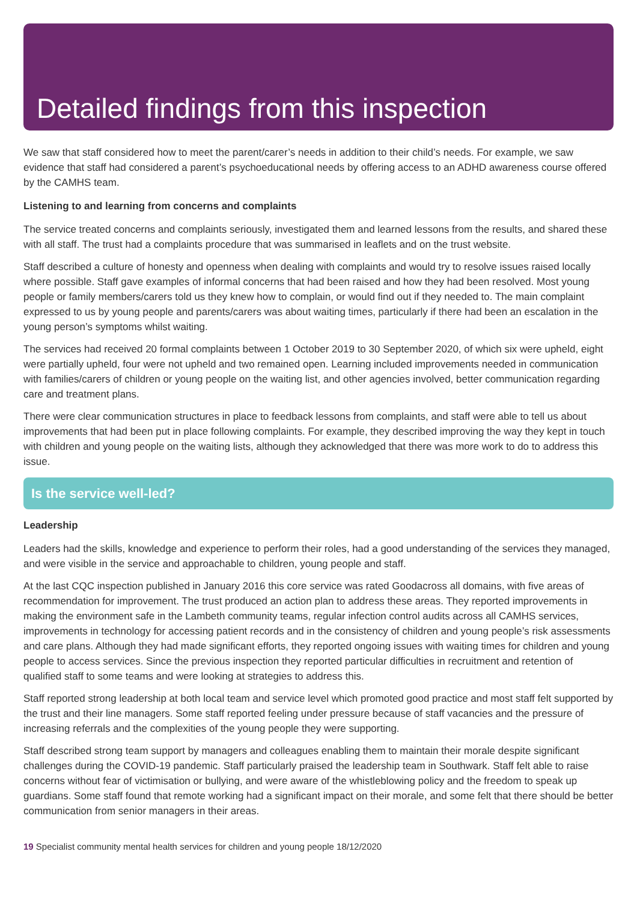Detailed findings from this inspection
We saw that staff considered how to meet the parent/carer’s needs in addition to their child’s needs. For example, we saw evidence that staff had considered a parent’s psychoeducational needs by offering access to an ADHD awareness course offered by the CAMHS team.
Listening to and learning from concerns and complaints
The service treated concerns and complaints seriously, investigated them and learned lessons from the results, and shared these with all staff. The trust had a complaints procedure that was summarised in leaflets and on the trust website.
Staff described a culture of honesty and openness when dealing with complaints and would try to resolve issues raised locally where possible. Staff gave examples of informal concerns that had been raised and how they had been resolved. Most young people or family members/carers told us they knew how to complain, or would find out if they needed to. The main complaint expressed to us by young people and parents/carers was about waiting times, particularly if there had been an escalation in the young person’s symptoms whilst waiting.
The services had received 20 formal complaints between 1 October 2019 to 30 September 2020, of which six were upheld, eight were partially upheld, four were not upheld and two remained open. Learning included improvements needed in communication with families/carers of children or young people on the waiting list, and other agencies involved, better communication regarding care and treatment plans.
There were clear communication structures in place to feedback lessons from complaints, and staff were able to tell us about improvements that had been put in place following complaints. For example, they described improving the way they kept in touch with children and young people on the waiting lists, although they acknowledged that there was more work to do to address this issue.
Is the service well-led?
Leadership
Leaders had the skills, knowledge and experience to perform their roles, had a good understanding of the services they managed, and were visible in the service and approachable to children, young people and staff.
At the last CQC inspection published in January 2016 this core service was rated Goodacross all domains, with five areas of recommendation for improvement. The trust produced an action plan to address these areas. They reported improvements in making the environment safe in the Lambeth community teams, regular infection control audits across all CAMHS services, improvements in technology for accessing patient records and in the consistency of children and young people’s risk assessments and care plans. Although they had made significant efforts, they reported ongoing issues with waiting times for children and young people to access services. Since the previous inspection they reported particular difficulties in recruitment and retention of qualified staff to some teams and were looking at strategies to address this.
Staff reported strong leadership at both local team and service level which promoted good practice and most staff felt supported by the trust and their line managers. Some staff reported feeling under pressure because of staff vacancies and the pressure of increasing referrals and the complexities of the young people they were supporting.
Staff described strong team support by managers and colleagues enabling them to maintain their morale despite significant challenges during the COVID-19 pandemic. Staff particularly praised the leadership team in Southwark. Staff felt able to raise concerns without fear of victimisation or bullying, and were aware of the whistleblowing policy and the freedom to speak up guardians. Some staff found that remote working had a significant impact on their morale, and some felt that there should be better communication from senior managers in their areas.
19 Specialist community mental health services for children and young people 18/12/2020